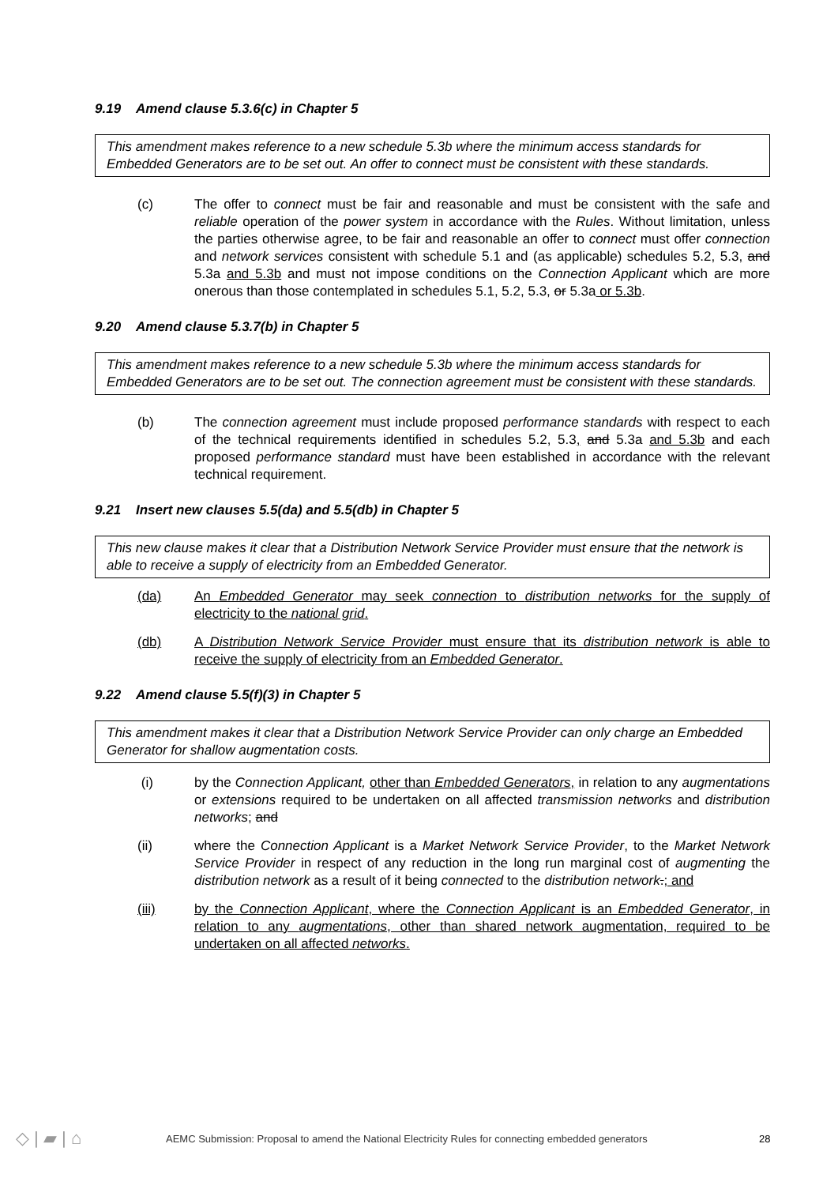9.19 Amend clause 5.3.6(c) in Chapter 5
This amendment makes reference to a new schedule 5.3b where the minimum access standards for Embedded Generators are to be set out. An offer to connect must be consistent with these standards.
(c) The offer to connect must be fair and reasonable and must be consistent with the safe and reliable operation of the power system in accordance with the Rules. Without limitation, unless the parties otherwise agree, to be fair and reasonable an offer to connect must offer connection and network services consistent with schedule 5.1 and (as applicable) schedules 5.2, 5.3, and 5.3a and 5.3b and must not impose conditions on the Connection Applicant which are more onerous than those contemplated in schedules 5.1, 5.2, 5.3, or 5.3a or 5.3b.
9.20 Amend clause 5.3.7(b) in Chapter 5
This amendment makes reference to a new schedule 5.3b where the minimum access standards for Embedded Generators are to be set out. The connection agreement must be consistent with these standards.
(b) The connection agreement must include proposed performance standards with respect to each of the technical requirements identified in schedules 5.2, 5.3, and 5.3a and 5.3b and each proposed performance standard must have been established in accordance with the relevant technical requirement.
9.21 Insert new clauses 5.5(da) and 5.5(db) in Chapter 5
This new clause makes it clear that a Distribution Network Service Provider must ensure that the network is able to receive a supply of electricity from an Embedded Generator.
(da) An Embedded Generator may seek connection to distribution networks for the supply of electricity to the national grid.
(db) A Distribution Network Service Provider must ensure that its distribution network is able to receive the supply of electricity from an Embedded Generator.
9.22 Amend clause 5.5(f)(3) in Chapter 5
This amendment makes it clear that a Distribution Network Service Provider can only charge an Embedded Generator for shallow augmentation costs.
(i) by the Connection Applicant, other than Embedded Generators, in relation to any augmentations or extensions required to be undertaken on all affected transmission networks and distribution networks; and
(ii) where the Connection Applicant is a Market Network Service Provider, to the Market Network Service Provider in respect of any reduction in the long run marginal cost of augmenting the distribution network as a result of it being connected to the distribution network.; and
(iii) by the Connection Applicant, where the Connection Applicant is an Embedded Generator, in relation to any augmentations, other than shared network augmentation, required to be undertaken on all affected networks.
◇ | ▰ | ⌂
AEMC Submission: Proposal to amend the National Electricity Rules for connecting embedded generators
28